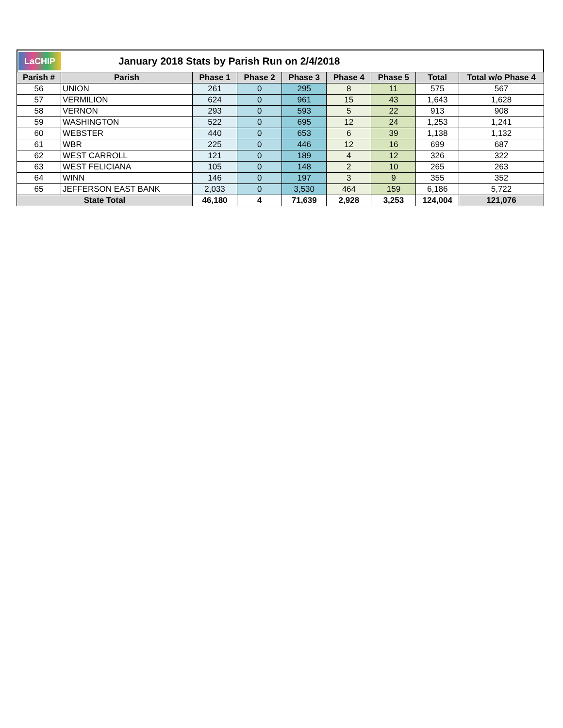LaCHIP
January 2018 Stats by Parish Run on 2/4/2018
| Parish # | Parish | Phase 1 | Phase 2 | Phase 3 | Phase 4 | Phase 5 | Total | Total w/o Phase 4 |
| --- | --- | --- | --- | --- | --- | --- | --- | --- |
| 56 | UNION | 261 | 0 | 295 | 8 | 11 | 575 | 567 |
| 57 | VERMILION | 624 | 0 | 961 | 15 | 43 | 1,643 | 1,628 |
| 58 | VERNON | 293 | 0 | 593 | 5 | 22 | 913 | 908 |
| 59 | WASHINGTON | 522 | 0 | 695 | 12 | 24 | 1,253 | 1,241 |
| 60 | WEBSTER | 440 | 0 | 653 | 6 | 39 | 1,138 | 1,132 |
| 61 | WBR | 225 | 0 | 446 | 12 | 16 | 699 | 687 |
| 62 | WEST CARROLL | 121 | 0 | 189 | 4 | 12 | 326 | 322 |
| 63 | WEST FELICIANA | 105 | 0 | 148 | 2 | 10 | 265 | 263 |
| 64 | WINN | 146 | 0 | 197 | 3 | 9 | 355 | 352 |
| 65 | JEFFERSON EAST BANK | 2,033 | 0 | 3,530 | 464 | 159 | 6,186 | 5,722 |
| State Total | | 46,180 | 4 | 71,639 | 2,928 | 3,253 | 124,004 | 121,076 |